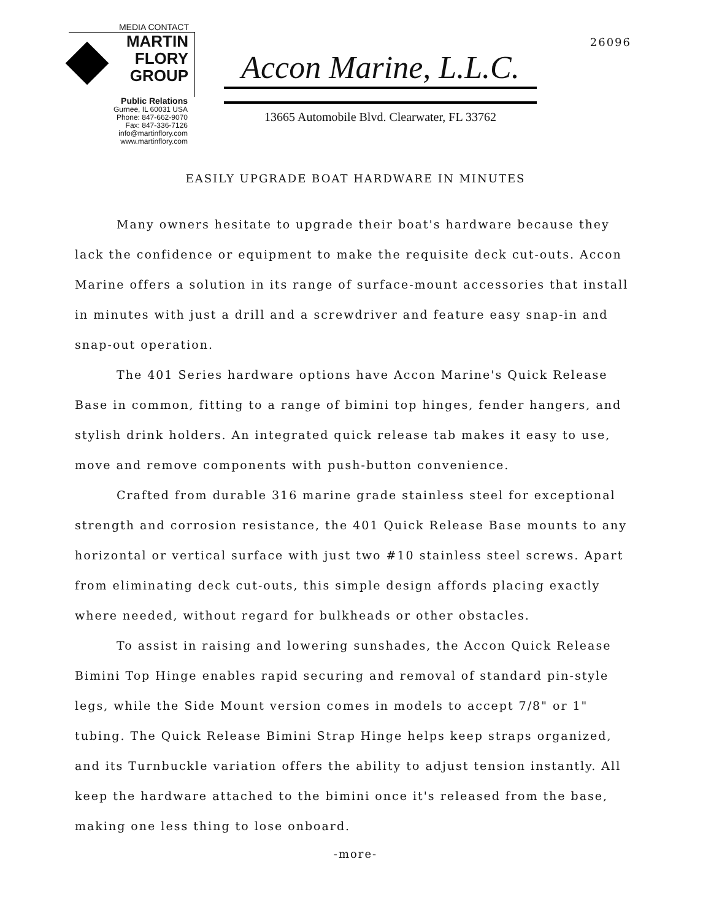MEDIA CONTACT
MARTIN
FLORY
GROUP
Public Relations
Gurnee, IL 60031 USA
Phone: 847-662-9070
Fax: 847-336-7126
info@martinflory.com
www.martinflory.com
Accon Marine, L.L.C.
13665 Automobile Blvd. Clearwater, FL 33762
26096
EASILY UPGRADE BOAT HARDWARE IN MINUTES
Many owners hesitate to upgrade their boat's hardware because they lack the confidence or equipment to make the requisite deck cut-outs. Accon Marine offers a solution in its range of surface-mount accessories that install in minutes with just a drill and a screwdriver and feature easy snap-in and snap-out operation.
The 401 Series hardware options have Accon Marine's Quick Release Base in common, fitting to a range of bimini top hinges, fender hangers, and stylish drink holders. An integrated quick release tab makes it easy to use, move and remove components with push-button convenience.
Crafted from durable 316 marine grade stainless steel for exceptional strength and corrosion resistance, the 401 Quick Release Base mounts to any horizontal or vertical surface with just two #10 stainless steel screws. Apart from eliminating deck cut-outs, this simple design affords placing exactly where needed, without regard for bulkheads or other obstacles.
To assist in raising and lowering sunshades, the Accon Quick Release Bimini Top Hinge enables rapid securing and removal of standard pin-style legs, while the Side Mount version comes in models to accept 7/8" or 1" tubing. The Quick Release Bimini Strap Hinge helps keep straps organized, and its Turnbuckle variation offers the ability to adjust tension instantly. All keep the hardware attached to the bimini once it's released from the base, making one less thing to lose onboard.
-more-